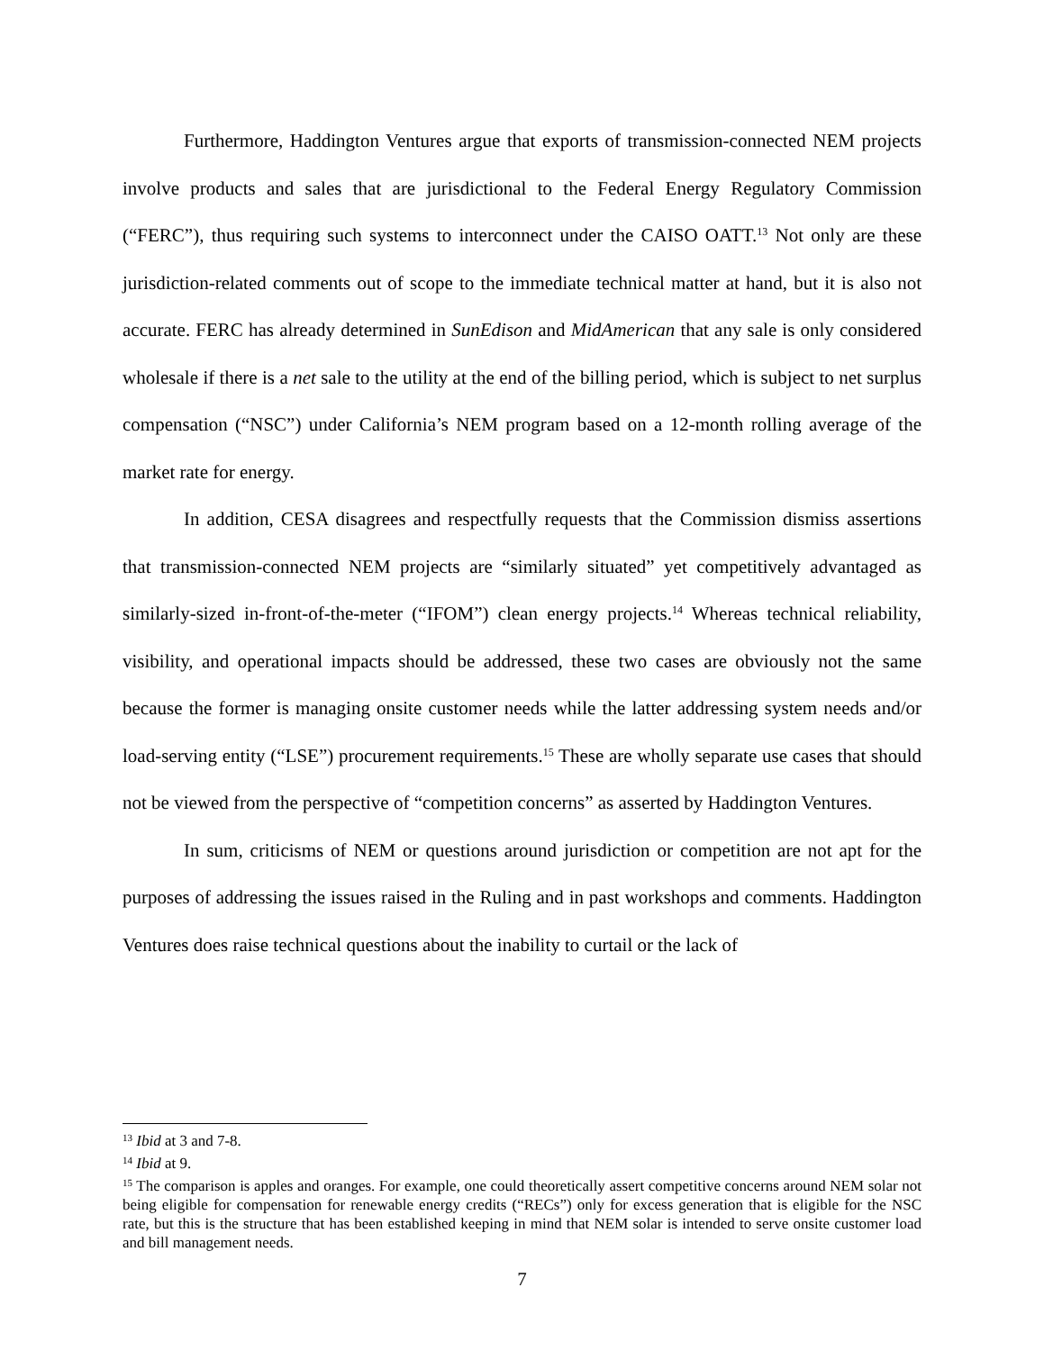Furthermore, Haddington Ventures argue that exports of transmission-connected NEM projects involve products and sales that are jurisdictional to the Federal Energy Regulatory Commission (“FERC”), thus requiring such systems to interconnect under the CAISO OATT.<sup>13</sup> Not only are these jurisdiction-related comments out of scope to the immediate technical matter at hand, but it is also not accurate. FERC has already determined in SunEdison and MidAmerican that any sale is only considered wholesale if there is a net sale to the utility at the end of the billing period, which is subject to net surplus compensation (“NSC”) under California’s NEM program based on a 12-month rolling average of the market rate for energy.
In addition, CESA disagrees and respectfully requests that the Commission dismiss assertions that transmission-connected NEM projects are “similarly situated” yet competitively advantaged as similarly-sized in-front-of-the-meter (“IFOM”) clean energy projects.<sup>14</sup> Whereas technical reliability, visibility, and operational impacts should be addressed, these two cases are obviously not the same because the former is managing onsite customer needs while the latter addressing system needs and/or load-serving entity (“LSE”) procurement requirements.<sup>15</sup> These are wholly separate use cases that should not be viewed from the perspective of “competition concerns” as asserted by Haddington Ventures.
In sum, criticisms of NEM or questions around jurisdiction or competition are not apt for the purposes of addressing the issues raised in the Ruling and in past workshops and comments. Haddington Ventures does raise technical questions about the inability to curtail or the lack of
<sup>13</sup> Ibid at 3 and 7-8.
<sup>14</sup> Ibid at 9.
<sup>15</sup> The comparison is apples and oranges. For example, one could theoretically assert competitive concerns around NEM solar not being eligible for compensation for renewable energy credits (“RECs”) only for excess generation that is eligible for the NSC rate, but this is the structure that has been established keeping in mind that NEM solar is intended to serve onsite customer load and bill management needs.
7